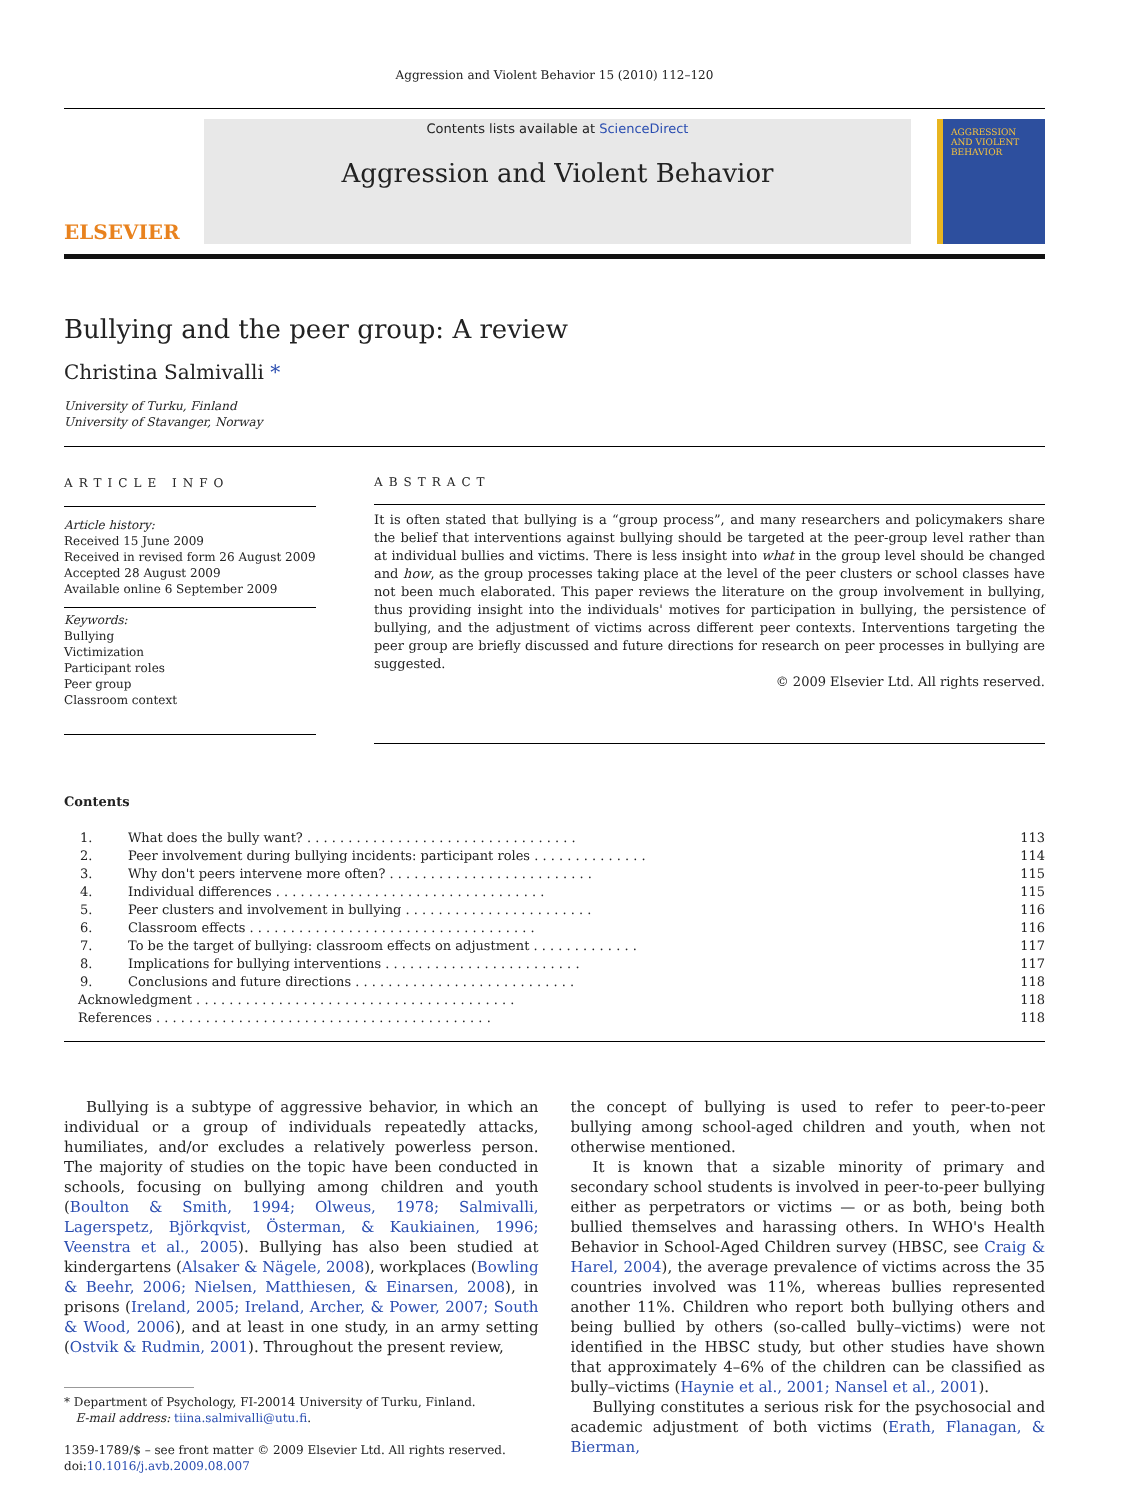Aggression and Violent Behavior 15 (2010) 112–120
ELSEVIER
Contents lists available at ScienceDirect
Aggression and Violent Behavior
AGGRESSION AND VIOLENT BEHAVIOR
Bullying and the peer group: A review
Christina Salmivalli *
University of Turku, Finland
University of Stavanger, Norway
ARTICLE INFO
Article history:
Received 15 June 2009
Received in revised form 26 August 2009
Accepted 28 August 2009
Available online 6 September 2009
Keywords:
Bullying
Victimization
Participant roles
Peer group
Classroom context
ABSTRACT
It is often stated that bullying is a “group process”, and many researchers and policymakers share the belief that interventions against bullying should be targeted at the peer-group level rather than at individual bullies and victims. There is less insight into what in the group level should be changed and how, as the group processes taking place at the level of the peer clusters or school classes have not been much elaborated. This paper reviews the literature on the group involvement in bullying, thus providing insight into the individuals' motives for participation in bullying, the persistence of bullying, and the adjustment of victims across different peer contexts. Interventions targeting the peer group are briefly discussed and future directions for research on peer processes in bullying are suggested.
© 2009 Elsevier Ltd. All rights reserved.
Contents
| 1. | What does the bully want? . . . . . . . . . . . . . . . . . . . . . . . . . . . . . . . . . | 113 |
| 2. | Peer involvement during bullying incidents: participant roles . . . . . . . . . . . . . . | 114 |
| 3. | Why don't peers intervene more often? . . . . . . . . . . . . . . . . . . . . . . . . . | 115 |
| 4. | Individual differences . . . . . . . . . . . . . . . . . . . . . . . . . . . . . . . . . | 115 |
| 5. | Peer clusters and involvement in bullying . . . . . . . . . . . . . . . . . . . . . . . | 116 |
| 6. | Classroom effects . . . . . . . . . . . . . . . . . . . . . . . . . . . . . . . . . . . | 116 |
| 7. | To be the target of bullying: classroom effects on adjustment . . . . . . . . . . . . . | 117 |
| 8. | Implications for bullying interventions . . . . . . . . . . . . . . . . . . . . . . . . | 117 |
| 9. | Conclusions and future directions . . . . . . . . . . . . . . . . . . . . . . . . . . . | 118 |
| Acknowledgment . . . . . . . . . . . . . . . . . . . . . . . . . . . . . . . . . . . . . . . | | 118 |
| References . . . . . . . . . . . . . . . . . . . . . . . . . . . . . . . . . . . . . . . . . | | 118 |
Bullying is a subtype of aggressive behavior, in which an individual or a group of individuals repeatedly attacks, humiliates, and/or excludes a relatively powerless person. The majority of studies on the topic have been conducted in schools, focusing on bullying among children and youth (Boulton & Smith, 1994; Olweus, 1978; Salmivalli, Lagerspetz, Björkqvist, Österman, & Kaukiainen, 1996; Veenstra et al., 2005). Bullying has also been studied at kindergartens (Alsaker & Nägele, 2008), workplaces (Bowling & Beehr, 2006; Nielsen, Matthiesen, & Einarsen, 2008), in prisons (Ireland, 2005; Ireland, Archer, & Power, 2007; South & Wood, 2006), and at least in one study, in an army setting (Ostvik & Rudmin, 2001). Throughout the present review,
* Department of Psychology, FI-20014 University of Turku, Finland.
E-mail address: tiina.salmivalli@utu.fi.
1359-1789/$ – see front matter © 2009 Elsevier Ltd. All rights reserved.
doi:10.1016/j.avb.2009.08.007
the concept of bullying is used to refer to peer-to-peer bullying among school-aged children and youth, when not otherwise mentioned.
It is known that a sizable minority of primary and secondary school students is involved in peer-to-peer bullying either as perpetrators or victims — or as both, being both bullied themselves and harassing others. In WHO's Health Behavior in School-Aged Children survey (HBSC, see Craig & Harel, 2004), the average prevalence of victims across the 35 countries involved was 11%, whereas bullies represented another 11%. Children who report both bullying others and being bullied by others (so-called bully–victims) were not identified in the HBSC study, but other studies have shown that approximately 4–6% of the children can be classified as bully–victims (Haynie et al., 2001; Nansel et al., 2001).
Bullying constitutes a serious risk for the psychosocial and academic adjustment of both victims (Erath, Flanagan, & Bierman,